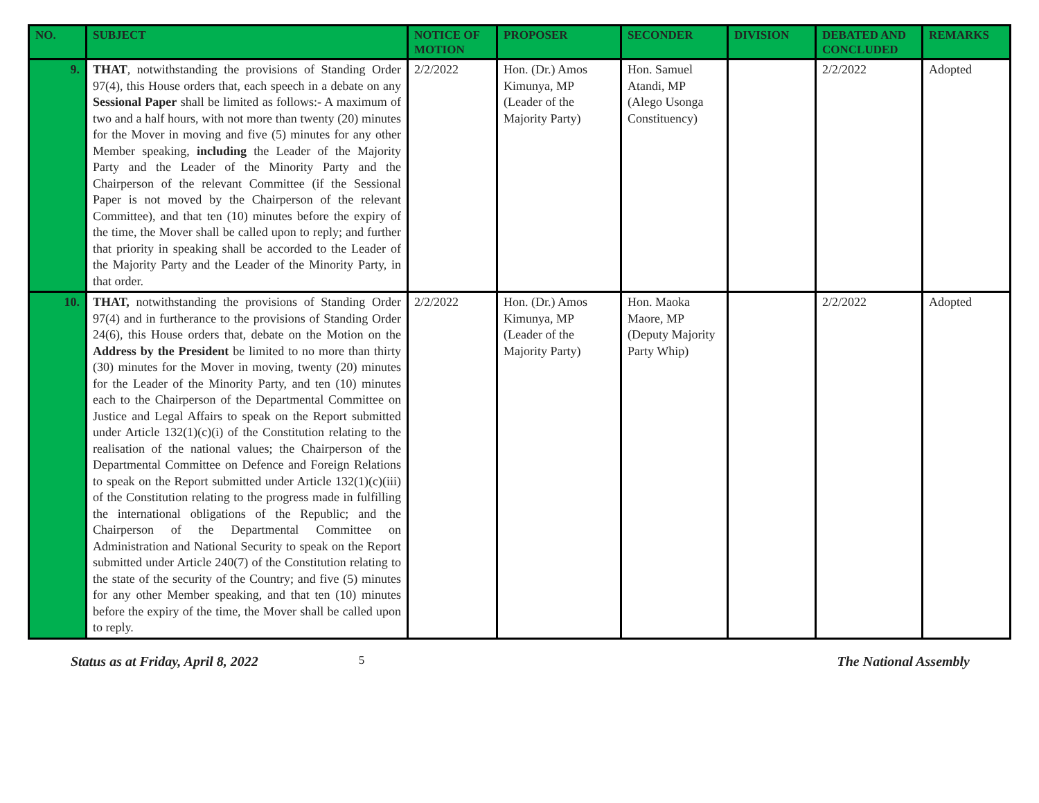| NO. | SUBJECT | NOTICE OF MOTION | PROPOSER | SECONDER | DIVISION | DEBATED AND CONCLUDED | REMARKS |
| --- | --- | --- | --- | --- | --- | --- | --- |
| 9. | THAT , notwithstanding the provisions of Standing Order 97(4), this House orders that, each speech in a debate on any Sessional Paper shall be limited as follows:- A maximum of two and a half hours, with not more than twenty (20) minutes for the Mover in moving and five (5) minutes for any other Member speaking, including the Leader of the Majority Party and the Leader of the Minority Party and the Chairperson of the relevant Committee (if the Sessional Paper is not moved by the Chairperson of the relevant Committee), and that ten (10) minutes before the expiry of the time, the Mover shall be called upon to reply; and further that priority in speaking shall be accorded to the Leader of the Majority Party and the Leader of the Minority Party, in that order. | 2/2/2022 | Hon. (Dr.) Amos Kimunya, MP (Leader of the Majority Party) | Hon. Samuel Atandi, MP (Alego Usonga Constituency) | | 2/2/2022 | Adopted |
| 10. | THAT, notwithstanding the provisions of Standing Order 97(4) and in furtherance to the provisions of Standing Order 24(6), this House orders that, debate on the Motion on the Address by the President be limited to no more than thirty (30) minutes for the Mover in moving, twenty (20) minutes for the Leader of the Minority Party, and ten (10) minutes each to the Chairperson of the Departmental Committee on Justice and Legal Affairs to speak on the Report submitted under Article 132(1)(c)(i) of the Constitution relating to the realisation of the national values; the Chairperson of the Departmental Committee on Defence and Foreign Relations to speak on the Report submitted under Article 132(1)(c)(iii) of the Constitution relating to the progress made in fulfilling the international obligations of the Republic; and the Chairperson of the Departmental Committee on Administration and National Security to speak on the Report submitted under Article 240(7) of the Constitution relating to the state of the security of the Country; and five (5) minutes for any other Member speaking, and that ten (10) minutes before the expiry of the time, the Mover shall be called upon to reply. | 2/2/2022 | Hon. (Dr.) Amos Kimunya, MP (Leader of the Majority Party) | Hon. Maoka Maore, MP (Deputy Majority Party Whip) | | 2/2/2022 | Adopted |
Status as at Friday, April 8, 2022 5 The National Assembly